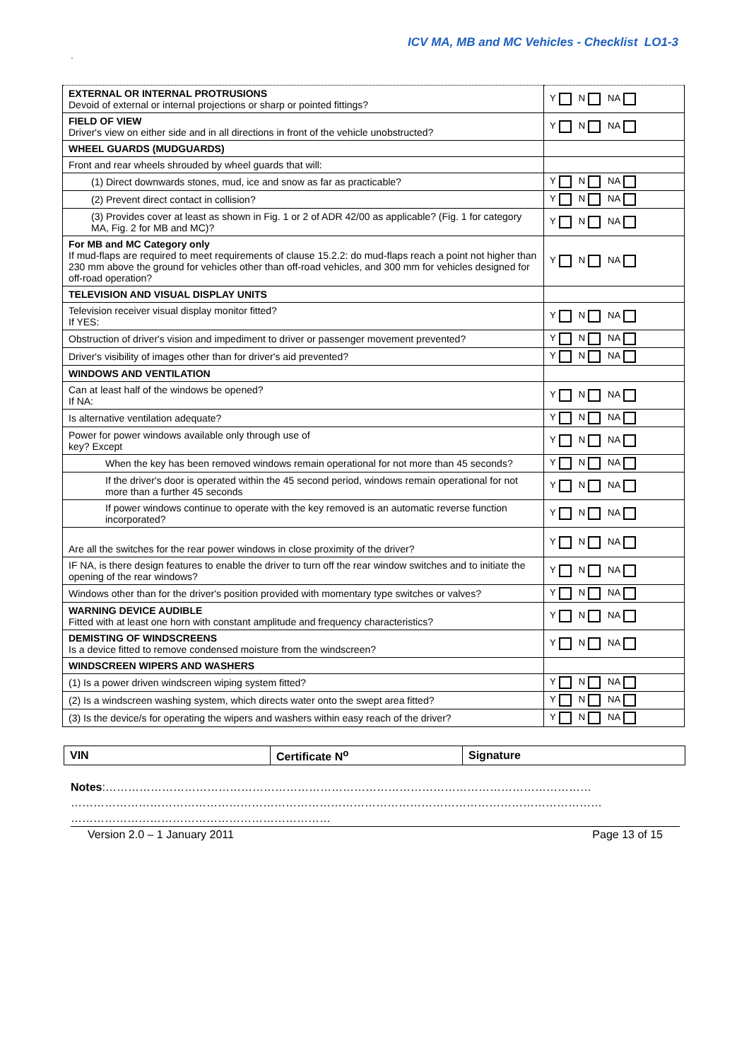ICV MA, MB and MC Vehicles - Checklist LO1-3
.
| EXTERNAL OR INTERNAL PROTRUSIONS Devoid of external or internal projections or sharp or pointed fittings? | Y N NA |
| FIELD OF VIEW Driver's view on either side and in all directions in front of the vehicle unobstructed? | Y N NA |
| WHEEL GUARDS (MUDGUARDS) | |
| Front and rear wheels shrouded by wheel guards that will: | |
| (1) Direct downwards stones, mud, ice and snow as far as practicable? | Y N NA |
| (2) Prevent direct contact in collision? | Y N NA |
| (3) Provides cover at least as shown in Fig. 1 or 2 of ADR 42/00 as applicable? (Fig. 1 for category MA, Fig. 2 for MB and MC)? | Y N NA |
| For MB and MC Category only If mud-flaps are required to meet requirements of clause 15.2.2: do mud-flaps reach a point not higher than 230 mm above the ground for vehicles other than off-road vehicles, and 300 mm for vehicles designed for off-road operation? | Y N NA |
| TELEVISION AND VISUAL DISPLAY UNITS | |
| Television receiver visual display monitor fitted? If YES: | Y N NA |
| Obstruction of driver's vision and impediment to driver or passenger movement prevented? | Y N NA |
| Driver's visibility of images other than for driver's aid prevented? | Y N NA |
| WINDOWS AND VENTILATION | |
| Can at least half of the windows be opened? If NA: | Y N NA |
| Is alternative ventilation adequate? | Y N NA |
| Power for power windows available only through use of key? Except | Y N NA |
| When the key has been removed windows remain operational for not more than 45 seconds? | Y N NA |
| If the driver's door is operated within the 45 second period, windows remain operational for not more than a further 45 seconds | Y N NA |
| If power windows continue to operate with the key removed is an automatic reverse function incorporated? | Y N NA |
| Are all the switches for the rear power windows in close proximity of the driver? | Y N NA |
| IF NA, is there design features to enable the driver to turn off the rear window switches and to initiate the opening of the rear windows? | Y N NA |
| Windows other than for the driver's position provided with momentary type switches or valves? | Y N NA |
| WARNING DEVICE AUDIBLE Fitted with at least one horn with constant amplitude and frequency characteristics? | Y N NA |
| DEMISTING OF WINDSCREENS Is a device fitted to remove condensed moisture from the windscreen? | Y N NA |
| WINDSCREEN WIPERS AND WASHERS | |
| (1) Is a power driven windscreen wiping system fitted? | Y N NA |
| (2) Is a windscreen washing system, which directs water onto the swept area fitted? | Y N NA |
| (3) Is the device/s for operating the wipers and washers within easy reach of the driver? | Y N NA |
| VIN | Certificate N<sup>o</sup> | Signature |
Notes:…………………………………………………………………………………………………………………
……………………………………………………………………………………………………………………………
……………………………………………………………
Version 2.0 – 1 January 2011 Page 13 of 15